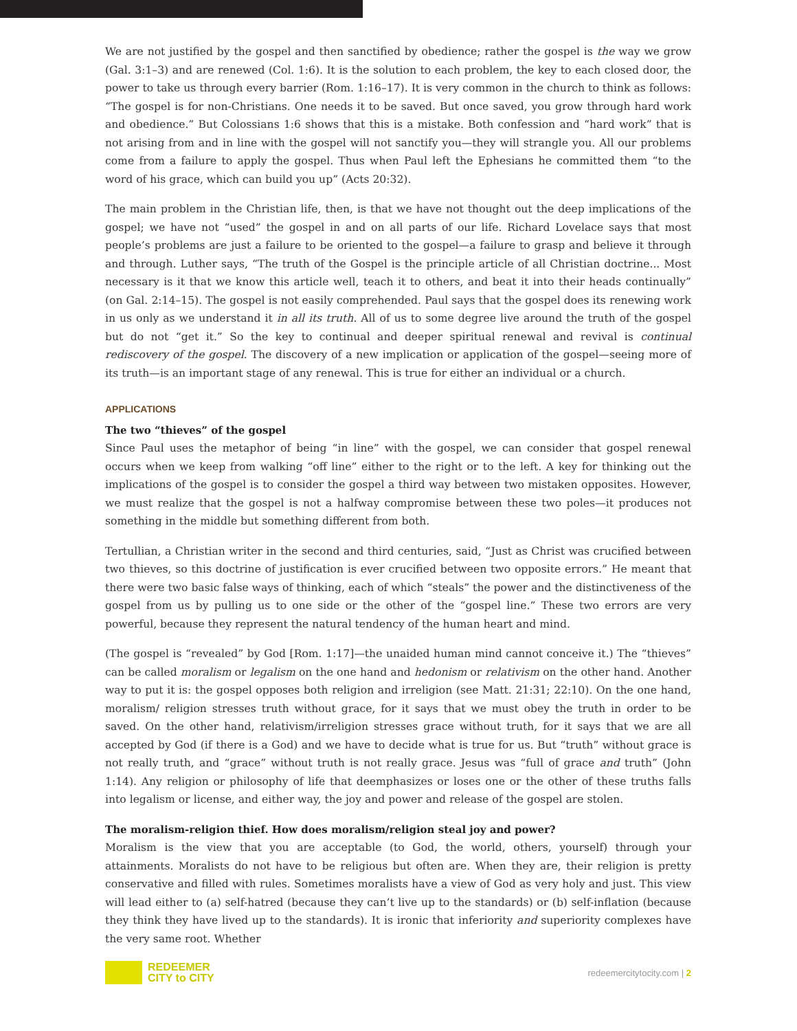We are not justified by the gospel and then sanctified by obedience; rather the gospel is the way we grow (Gal. 3:1–3) and are renewed (Col. 1:6). It is the solution to each problem, the key to each closed door, the power to take us through every barrier (Rom. 1:16–17). It is very common in the church to think as follows: “The gospel is for non-Christians. One needs it to be saved. But once saved, you grow through hard work and obedience.” But Colossians 1:6 shows that this is a mistake. Both confession and “hard work” that is not arising from and in line with the gospel will not sanctify you—they will strangle you. All our problems come from a failure to apply the gospel. Thus when Paul left the Ephesians he committed them “to the word of his grace, which can build you up” (Acts 20:32).
The main problem in the Christian life, then, is that we have not thought out the deep implications of the gospel; we have not “used” the gospel in and on all parts of our life. Richard Lovelace says that most people’s problems are just a failure to be oriented to the gospel—a failure to grasp and believe it through and through. Luther says, “The truth of the Gospel is the principle article of all Christian doctrine... Most necessary is it that we know this article well, teach it to others, and beat it into their heads continually” (on Gal. 2:14–15). The gospel is not easily comprehended. Paul says that the gospel does its renewing work in us only as we understand it in all its truth. All of us to some degree live around the truth of the gospel but do not “get it.” So the key to continual and deeper spiritual renewal and revival is continual rediscovery of the gospel. The discovery of a new implication or application of the gospel—seeing more of its truth—is an important stage of any renewal. This is true for either an individual or a church.
APPLICATIONS
The two “thieves” of the gospel
Since Paul uses the metaphor of being “in line” with the gospel, we can consider that gospel renewal occurs when we keep from walking “off line” either to the right or to the left. A key for thinking out the implications of the gospel is to consider the gospel a third way between two mistaken opposites. However, we must realize that the gospel is not a halfway compromise between these two poles—it produces not something in the middle but something different from both.
Tertullian, a Christian writer in the second and third centuries, said, “Just as Christ was crucified between two thieves, so this doctrine of justification is ever crucified between two opposite errors.” He meant that there were two basic false ways of thinking, each of which “steals” the power and the distinctiveness of the gospel from us by pulling us to one side or the other of the “gospel line.” These two errors are very powerful, because they represent the natural tendency of the human heart and mind.
(The gospel is “revealed” by God [Rom. 1:17]—the unaided human mind cannot conceive it.) The “thieves” can be called moralism or legalism on the one hand and hedonism or relativism on the other hand. Another way to put it is: the gospel opposes both religion and irreligion (see Matt. 21:31; 22:10). On the one hand, moralism/ religion stresses truth without grace, for it says that we must obey the truth in order to be saved. On the other hand, relativism/irreligion stresses grace without truth, for it says that we are all accepted by God (if there is a God) and we have to decide what is true for us. But “truth” without grace is not really truth, and “grace” without truth is not really grace. Jesus was “full of grace and truth” (John 1:14). Any religion or philosophy of life that deemphasizes or loses one or the other of these truths falls into legalism or license, and either way, the joy and power and release of the gospel are stolen.
The moralism-religion thief. How does moralism/religion steal joy and power?
Moralism is the view that you are acceptable (to God, the world, others, yourself) through your attainments. Moralists do not have to be religious but often are. When they are, their religion is pretty conservative and filled with rules. Sometimes moralists have a view of God as very holy and just. This view will lead either to (a) self-hatred (because they can’t live up to the standards) or (b) self-inflation (because they think they have lived up to the standards). It is ironic that inferiority and superiority complexes have the very same root. Whether
REDEEMER
CITY to CITY
redeemercitytocity.com | 2